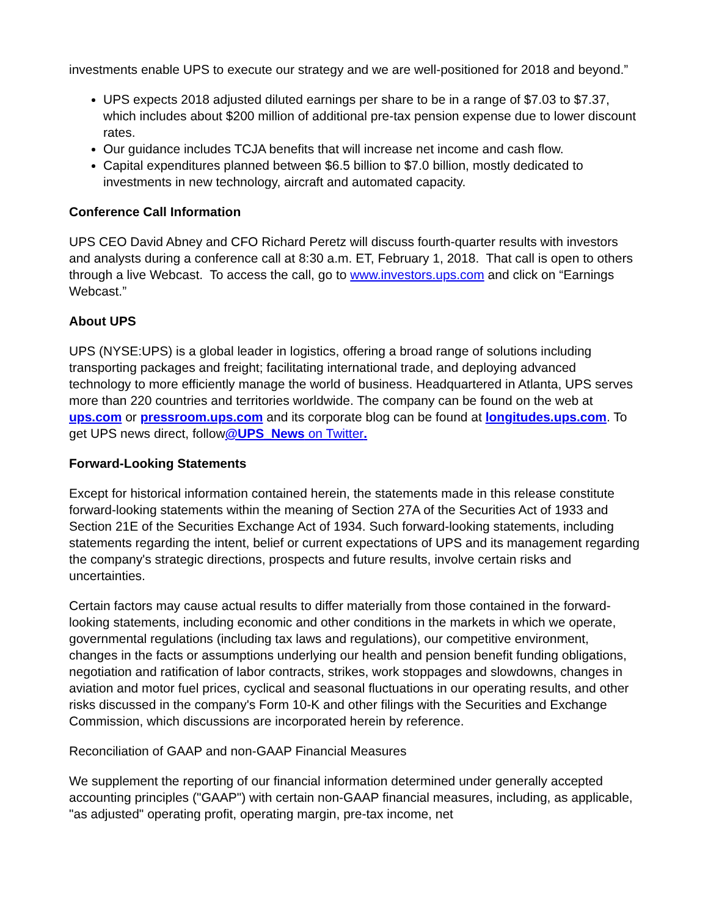investments enable UPS to execute our strategy and we are well-positioned for 2018 and beyond.”
UPS expects 2018 adjusted diluted earnings per share to be in a range of $7.03 to $7.37, which includes about $200 million of additional pre-tax pension expense due to lower discount rates.
Our guidance includes TCJA benefits that will increase net income and cash flow.
Capital expenditures planned between $6.5 billion to $7.0 billion, mostly dedicated to investments in new technology, aircraft and automated capacity.
Conference Call Information
UPS CEO David Abney and CFO Richard Peretz will discuss fourth-quarter results with investors and analysts during a conference call at 8:30 a.m. ET, February 1, 2018. That call is open to others through a live Webcast. To access the call, go to www.investors.ups.com and click on “Earnings Webcast.”
About UPS
UPS (NYSE:UPS) is a global leader in logistics, offering a broad range of solutions including transporting packages and freight; facilitating international trade, and deploying advanced technology to more efficiently manage the world of business. Headquartered in Atlanta, UPS serves more than 220 countries and territories worldwide. The company can be found on the web at ups.com or pressroom.ups.com and its corporate blog can be found at longitudes.ups.com. To get UPS news direct, follow@UPS_News on Twitter.
Forward-Looking Statements
Except for historical information contained herein, the statements made in this release constitute forward-looking statements within the meaning of Section 27A of the Securities Act of 1933 and Section 21E of the Securities Exchange Act of 1934. Such forward-looking statements, including statements regarding the intent, belief or current expectations of UPS and its management regarding the company's strategic directions, prospects and future results, involve certain risks and uncertainties.
Certain factors may cause actual results to differ materially from those contained in the forward-looking statements, including economic and other conditions in the markets in which we operate, governmental regulations (including tax laws and regulations), our competitive environment, changes in the facts or assumptions underlying our health and pension benefit funding obligations, negotiation and ratification of labor contracts, strikes, work stoppages and slowdowns, changes in aviation and motor fuel prices, cyclical and seasonal fluctuations in our operating results, and other risks discussed in the company's Form 10-K and other filings with the Securities and Exchange Commission, which discussions are incorporated herein by reference.
Reconciliation of GAAP and non-GAAP Financial Measures
We supplement the reporting of our financial information determined under generally accepted accounting principles ("GAAP") with certain non-GAAP financial measures, including, as applicable, "as adjusted" operating profit, operating margin, pre-tax income, net